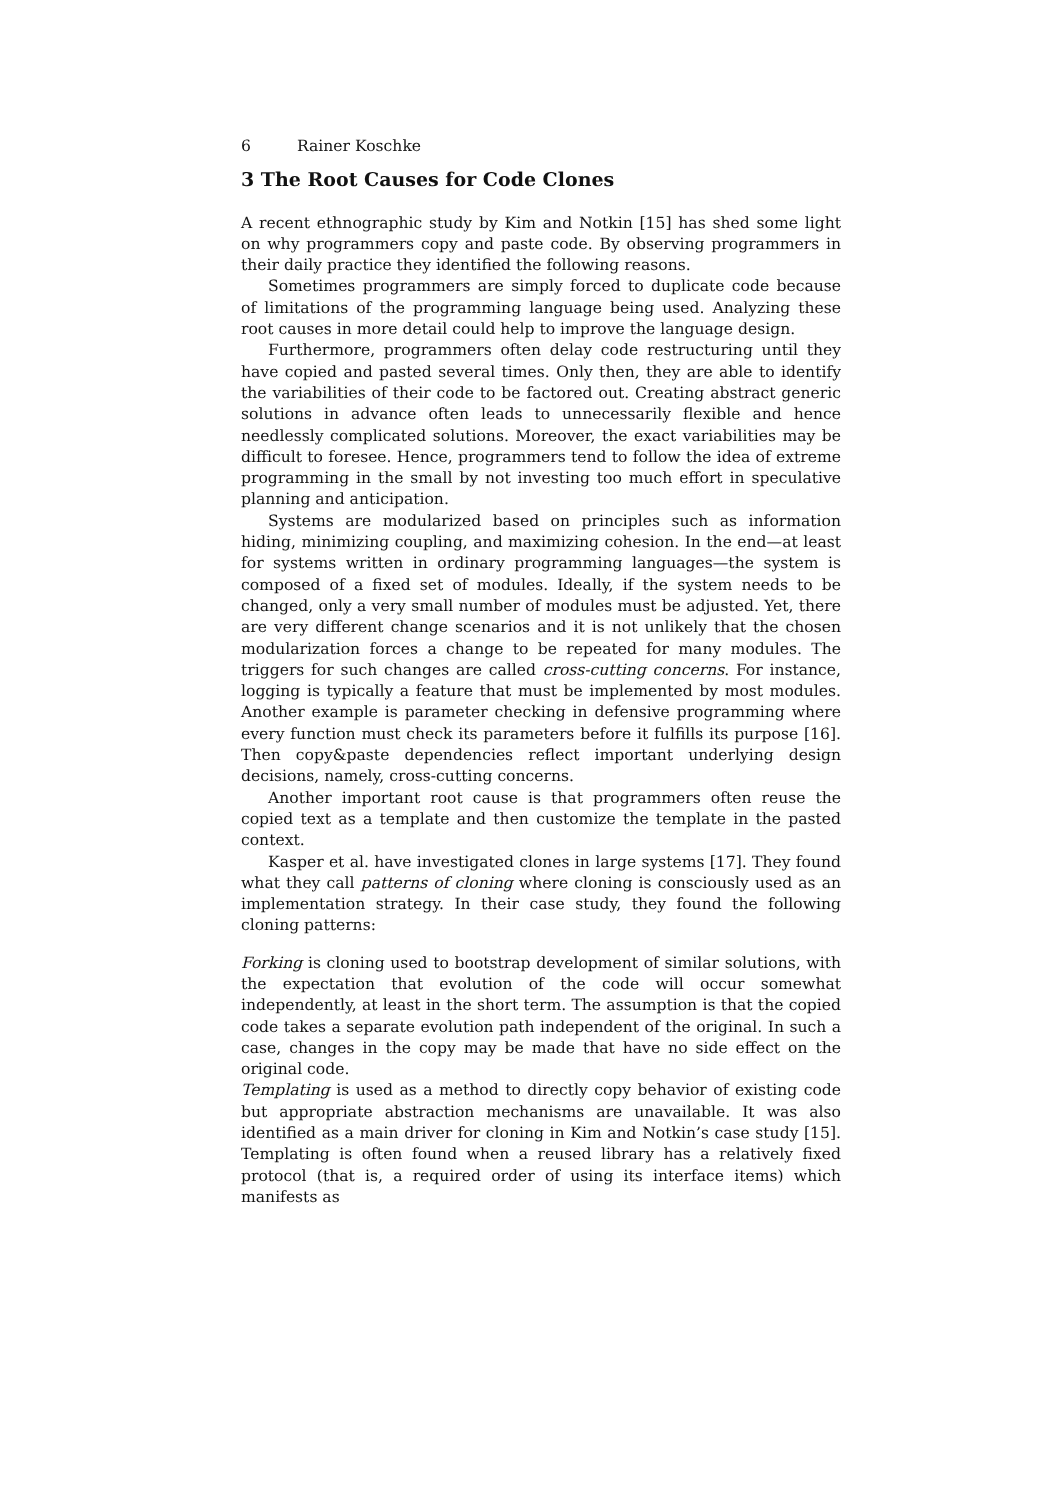6 Rainer Koschke
3 The Root Causes for Code Clones
A recent ethnographic study by Kim and Notkin [15] has shed some light on why programmers copy and paste code. By observing programmers in their daily practice they identified the following reasons.
Sometimes programmers are simply forced to duplicate code because of limitations of the programming language being used. Analyzing these root causes in more detail could help to improve the language design.
Furthermore, programmers often delay code restructuring until they have copied and pasted several times. Only then, they are able to identify the variabilities of their code to be factored out. Creating abstract generic solutions in advance often leads to unnecessarily flexible and hence needlessly complicated solutions. Moreover, the exact variabilities may be difficult to foresee. Hence, programmers tend to follow the idea of extreme programming in the small by not investing too much effort in speculative planning and anticipation.
Systems are modularized based on principles such as information hiding, minimizing coupling, and maximizing cohesion. In the end—at least for systems written in ordinary programming languages—the system is composed of a fixed set of modules. Ideally, if the system needs to be changed, only a very small number of modules must be adjusted. Yet, there are very different change scenarios and it is not unlikely that the chosen modularization forces a change to be repeated for many modules. The triggers for such changes are called cross-cutting concerns. For instance, logging is typically a feature that must be implemented by most modules. Another example is parameter checking in defensive programming where every function must check its parameters before it fulfills its purpose [16]. Then copy&paste dependencies reflect important underlying design decisions, namely, cross-cutting concerns.
Another important root cause is that programmers often reuse the copied text as a template and then customize the template in the pasted context.
Kasper et al. have investigated clones in large systems [17]. They found what they call patterns of cloning where cloning is consciously used as an implementation strategy. In their case study, they found the following cloning patterns:
Forking
is cloning used to bootstrap development of similar solutions, with the expectation that evolution of the code will occur somewhat independently, at least in the short term. The assumption is that the copied code takes a separate evolution path independent of the original. In such a case, changes in the copy may be made that have no side effect on the original code.
Templating
is used as a method to directly copy behavior of existing code but appropriate abstraction mechanisms are unavailable. It was also identified as a main driver for cloning in Kim and Notkin’s case study [15]. Templating is often found when a reused library has a relatively fixed protocol (that is, a required order of using its interface items) which manifests as